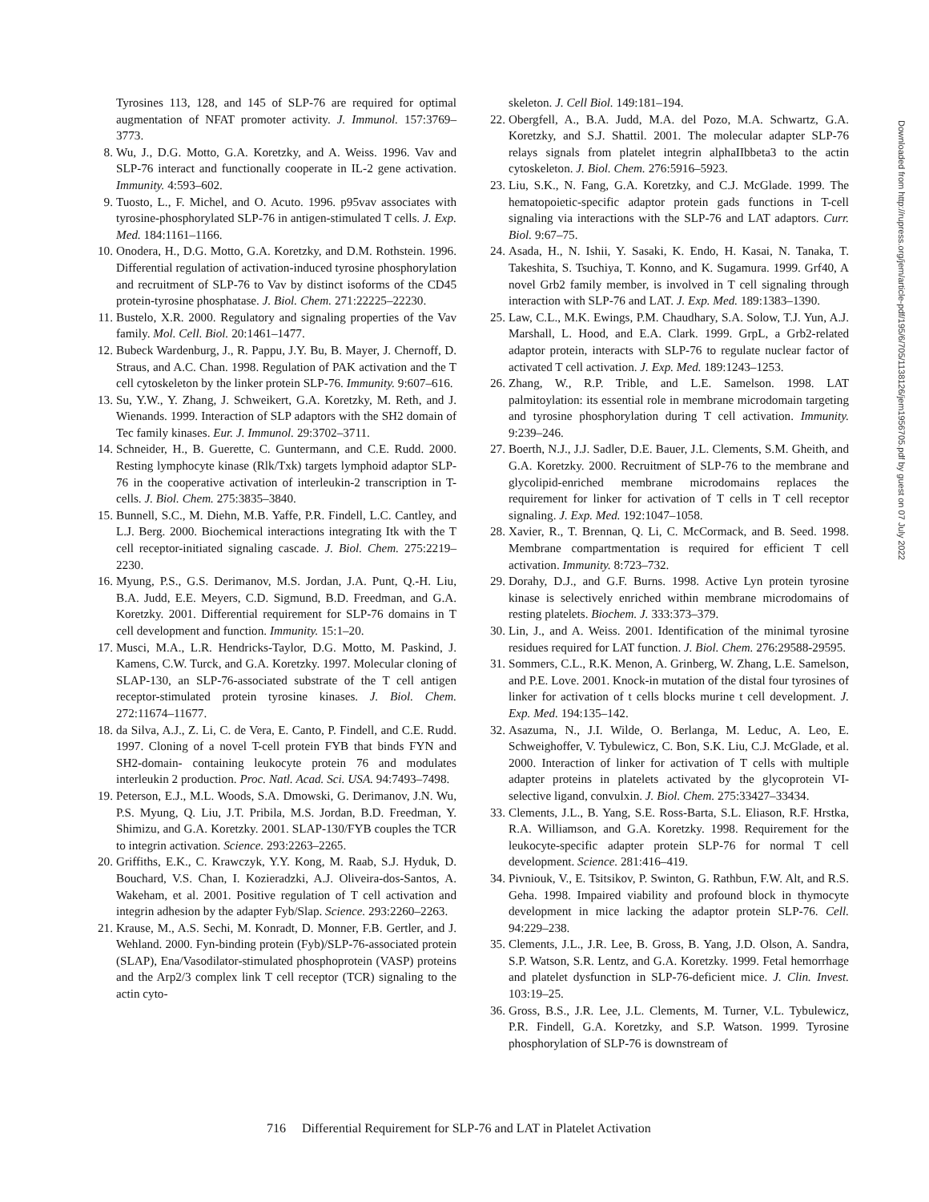Tyrosines 113, 128, and 145 of SLP-76 are required for optimal augmentation of NFAT promoter activity. J. Immunol. 157:3769–3773.
8. Wu, J., D.G. Motto, G.A. Koretzky, and A. Weiss. 1996. Vav and SLP-76 interact and functionally cooperate in IL-2 gene activation. Immunity. 4:593–602.
9. Tuosto, L., F. Michel, and O. Acuto. 1996. p95vav associates with tyrosine-phosphorylated SLP-76 in antigen-stimulated T cells. J. Exp. Med. 184:1161–1166.
10. Onodera, H., D.G. Motto, G.A. Koretzky, and D.M. Rothstein. 1996. Differential regulation of activation-induced tyrosine phosphorylation and recruitment of SLP-76 to Vav by distinct isoforms of the CD45 protein-tyrosine phosphatase. J. Biol. Chem. 271:22225–22230.
11. Bustelo, X.R. 2000. Regulatory and signaling properties of the Vav family. Mol. Cell. Biol. 20:1461–1477.
12. Bubeck Wardenburg, J., R. Pappu, J.Y. Bu, B. Mayer, J. Chernoff, D. Straus, and A.C. Chan. 1998. Regulation of PAK activation and the T cell cytoskeleton by the linker protein SLP-76. Immunity. 9:607–616.
13. Su, Y.W., Y. Zhang, J. Schweikert, G.A. Koretzky, M. Reth, and J. Wienands. 1999. Interaction of SLP adaptors with the SH2 domain of Tec family kinases. Eur. J. Immunol. 29:3702–3711.
14. Schneider, H., B. Guerette, C. Guntermann, and C.E. Rudd. 2000. Resting lymphocyte kinase (Rlk/Txk) targets lymphoid adaptor SLP-76 in the cooperative activation of interleukin-2 transcription in T-cells. J. Biol. Chem. 275:3835–3840.
15. Bunnell, S.C., M. Diehn, M.B. Yaffe, P.R. Findell, L.C. Cantley, and L.J. Berg. 2000. Biochemical interactions integrating Itk with the T cell receptor-initiated signaling cascade. J. Biol. Chem. 275:2219–2230.
16. Myung, P.S., G.S. Derimanov, M.S. Jordan, J.A. Punt, Q.-H. Liu, B.A. Judd, E.E. Meyers, C.D. Sigmund, B.D. Freedman, and G.A. Koretzky. 2001. Differential requirement for SLP-76 domains in T cell development and function. Immunity. 15:1–20.
17. Musci, M.A., L.R. Hendricks-Taylor, D.G. Motto, M. Paskind, J. Kamens, C.W. Turck, and G.A. Koretzky. 1997. Molecular cloning of SLAP-130, an SLP-76-associated substrate of the T cell antigen receptor-stimulated protein tyrosine kinases. J. Biol. Chem. 272:11674–11677.
18. da Silva, A.J., Z. Li, C. de Vera, E. Canto, P. Findell, and C.E. Rudd. 1997. Cloning of a novel T-cell protein FYB that binds FYN and SH2-domain- containing leukocyte protein 76 and modulates interleukin 2 production. Proc. Natl. Acad. Sci. USA. 94:7493–7498.
19. Peterson, E.J., M.L. Woods, S.A. Dmowski, G. Derimanov, J.N. Wu, P.S. Myung, Q. Liu, J.T. Pribila, M.S. Jordan, B.D. Freedman, Y. Shimizu, and G.A. Koretzky. 2001. SLAP-130/FYB couples the TCR to integrin activation. Science. 293:2263–2265.
20. Griffiths, E.K., C. Krawczyk, Y.Y. Kong, M. Raab, S.J. Hyduk, D. Bouchard, V.S. Chan, I. Kozieradzki, A.J. Oliveira-dos-Santos, A. Wakeham, et al. 2001. Positive regulation of T cell activation and integrin adhesion by the adapter Fyb/Slap. Science. 293:2260–2263.
21. Krause, M., A.S. Sechi, M. Konradt, D. Monner, F.B. Gertler, and J. Wehland. 2000. Fyn-binding protein (Fyb)/SLP-76-associated protein (SLAP), Ena/Vasodilator-stimulated phosphoprotein (VASP) proteins and the Arp2/3 complex link T cell receptor (TCR) signaling to the actin cyto-
skeleton. J. Cell Biol. 149:181–194.
22. Obergfell, A., B.A. Judd, M.A. del Pozo, M.A. Schwartz, G.A. Koretzky, and S.J. Shattil. 2001. The molecular adapter SLP-76 relays signals from platelet integrin alphaIIbbeta3 to the actin cytoskeleton. J. Biol. Chem. 276:5916–5923.
23. Liu, S.K., N. Fang, G.A. Koretzky, and C.J. McGlade. 1999. The hematopoietic-specific adaptor protein gads functions in T-cell signaling via interactions with the SLP-76 and LAT adaptors. Curr. Biol. 9:67–75.
24. Asada, H., N. Ishii, Y. Sasaki, K. Endo, H. Kasai, N. Tanaka, T. Takeshita, S. Tsuchiya, T. Konno, and K. Sugamura. 1999. Grf40, A novel Grb2 family member, is involved in T cell signaling through interaction with SLP-76 and LAT. J. Exp. Med. 189:1383–1390.
25. Law, C.L., M.K. Ewings, P.M. Chaudhary, S.A. Solow, T.J. Yun, A.J. Marshall, L. Hood, and E.A. Clark. 1999. GrpL, a Grb2-related adaptor protein, interacts with SLP-76 to regulate nuclear factor of activated T cell activation. J. Exp. Med. 189:1243–1253.
26. Zhang, W., R.P. Trible, and L.E. Samelson. 1998. LAT palmitoylation: its essential role in membrane microdomain targeting and tyrosine phosphorylation during T cell activation. Immunity. 9:239–246.
27. Boerth, N.J., J.J. Sadler, D.E. Bauer, J.L. Clements, S.M. Gheith, and G.A. Koretzky. 2000. Recruitment of SLP-76 to the membrane and glycolipid-enriched membrane microdomains replaces the requirement for linker for activation of T cells in T cell receptor signaling. J. Exp. Med. 192:1047–1058.
28. Xavier, R., T. Brennan, Q. Li, C. McCormack, and B. Seed. 1998. Membrane compartmentation is required for efficient T cell activation. Immunity. 8:723–732.
29. Dorahy, D.J., and G.F. Burns. 1998. Active Lyn protein tyrosine kinase is selectively enriched within membrane microdomains of resting platelets. Biochem. J. 333:373–379.
30. Lin, J., and A. Weiss. 2001. Identification of the minimal tyrosine residues required for LAT function. J. Biol. Chem. 276:29588-29595.
31. Sommers, C.L., R.K. Menon, A. Grinberg, W. Zhang, L.E. Samelson, and P.E. Love. 2001. Knock-in mutation of the distal four tyrosines of linker for activation of t cells blocks murine t cell development. J. Exp. Med. 194:135–142.
32. Asazuma, N., J.I. Wilde, O. Berlanga, M. Leduc, A. Leo, E. Schweighoffer, V. Tybulewicz, C. Bon, S.K. Liu, C.J. McGlade, et al. 2000. Interaction of linker for activation of T cells with multiple adapter proteins in platelets activated by the glycoprotein VI-selective ligand, convulxin. J. Biol. Chem. 275:33427–33434.
33. Clements, J.L., B. Yang, S.E. Ross-Barta, S.L. Eliason, R.F. Hrstka, R.A. Williamson, and G.A. Koretzky. 1998. Requirement for the leukocyte-specific adapter protein SLP-76 for normal T cell development. Science. 281:416–419.
34. Pivniouk, V., E. Tsitsikov, P. Swinton, G. Rathbun, F.W. Alt, and R.S. Geha. 1998. Impaired viability and profound block in thymocyte development in mice lacking the adaptor protein SLP-76. Cell. 94:229–238.
35. Clements, J.L., J.R. Lee, B. Gross, B. Yang, J.D. Olson, A. Sandra, S.P. Watson, S.R. Lentz, and G.A. Koretzky. 1999. Fetal hemorrhage and platelet dysfunction in SLP-76-deficient mice. J. Clin. Invest. 103:19–25.
36. Gross, B.S., J.R. Lee, J.L. Clements, M. Turner, V.L. Tybulewicz, P.R. Findell, G.A. Koretzky, and S.P. Watson. 1999. Tyrosine phosphorylation of SLP-76 is downstream of
Downloaded from http://rupress.org/jem/article-pdf/195/6/705/1138126/jem1956705.pdf by guest on 07 July 2022
716 Differential Requirement for SLP-76 and LAT in Platelet Activation